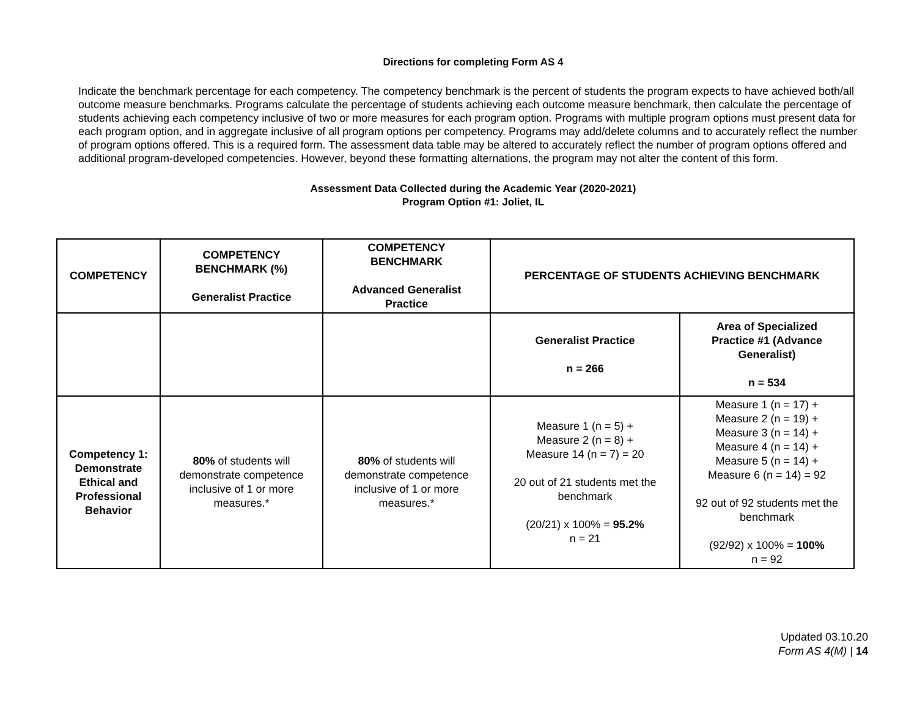Directions for completing Form AS 4
Indicate the benchmark percentage for each competency. The competency benchmark is the percent of students the program expects to have achieved both/all outcome measure benchmarks. Programs calculate the percentage of students achieving each outcome measure benchmark, then calculate the percentage of students achieving each competency inclusive of two or more measures for each program option. Programs with multiple program options must present data for each program option, and in aggregate inclusive of all program options per competency. Programs may add/delete columns and to accurately reflect the number of program options offered. This is a required form. The assessment data table may be altered to accurately reflect the number of program options offered and additional program-developed competencies. However, beyond these formatting alternations, the program may not alter the content of this form.
Assessment Data Collected during the Academic Year (2020-2021)
Program Option #1: Joliet, IL
| COMPETENCY | COMPETENCY BENCHMARK (%) Generalist Practice | COMPETENCY BENCHMARK Advanced Generalist Practice | PERCENTAGE OF STUDENTS ACHIEVING BENCHMARK | |
| --- | --- | --- | --- | --- |
| | | | Generalist Practice n = 266 | Area of Specialized Practice #1 (Advance Generalist) n = 534 |
| Competency 1: Demonstrate Ethical and Professional Behavior | 80% of students will demonstrate competence inclusive of 1 or more measures.* | 80% of students will demonstrate competence inclusive of 1 or more measures.* | Measure 1 (n = 5) + Measure 2 (n = 8) + Measure 14 (n = 7) = 20 20 out of 21 students met the benchmark (20/21) x 100% = 95.2% n = 21 | Measure 1 (n = 17) + Measure 2 (n = 19) + Measure 3 (n = 14) + Measure 4 (n = 14) + Measure 5 (n = 14) + Measure 6 (n = 14) = 92 92 out of 92 students met the benchmark (92/92) x 100% = 100% n = 92 |
Updated 03.10.20
Form AS 4(M) | 14